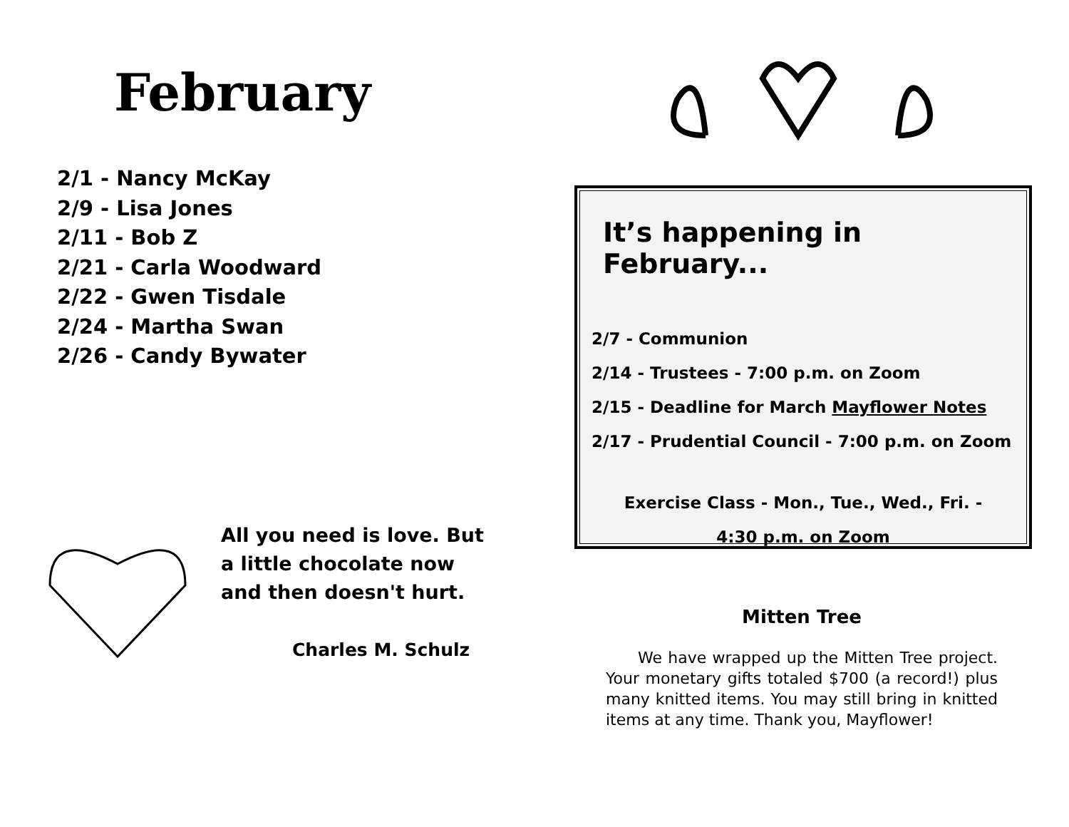February
2/1 - Nancy McKay
2/9 - Lisa Jones
2/11 - Bob Z
2/21 - Carla Woodward
2/22 - Gwen Tisdale
2/24 - Martha Swan
2/26 - Candy Bywater
All you need is love. But
a little chocolate now
and then doesn't hurt.
Charles M. Schulz
It’s happening in February...
2/7 - Communion
2/14 - Trustees - 7:00 p.m. on Zoom
2/15 - Deadline for March Mayflower Notes
2/17 - Prudential Council - 7:00 p.m. on Zoom
Exercise Class - Mon., Tue., Wed., Fri. -
4:30 p.m. on Zoom
Mitten Tree
We have wrapped up the Mitten Tree project. Your monetary gifts totaled $700 (a record!) plus many knitted items. You may still bring in knitted items at any time. Thank you, Mayflower!